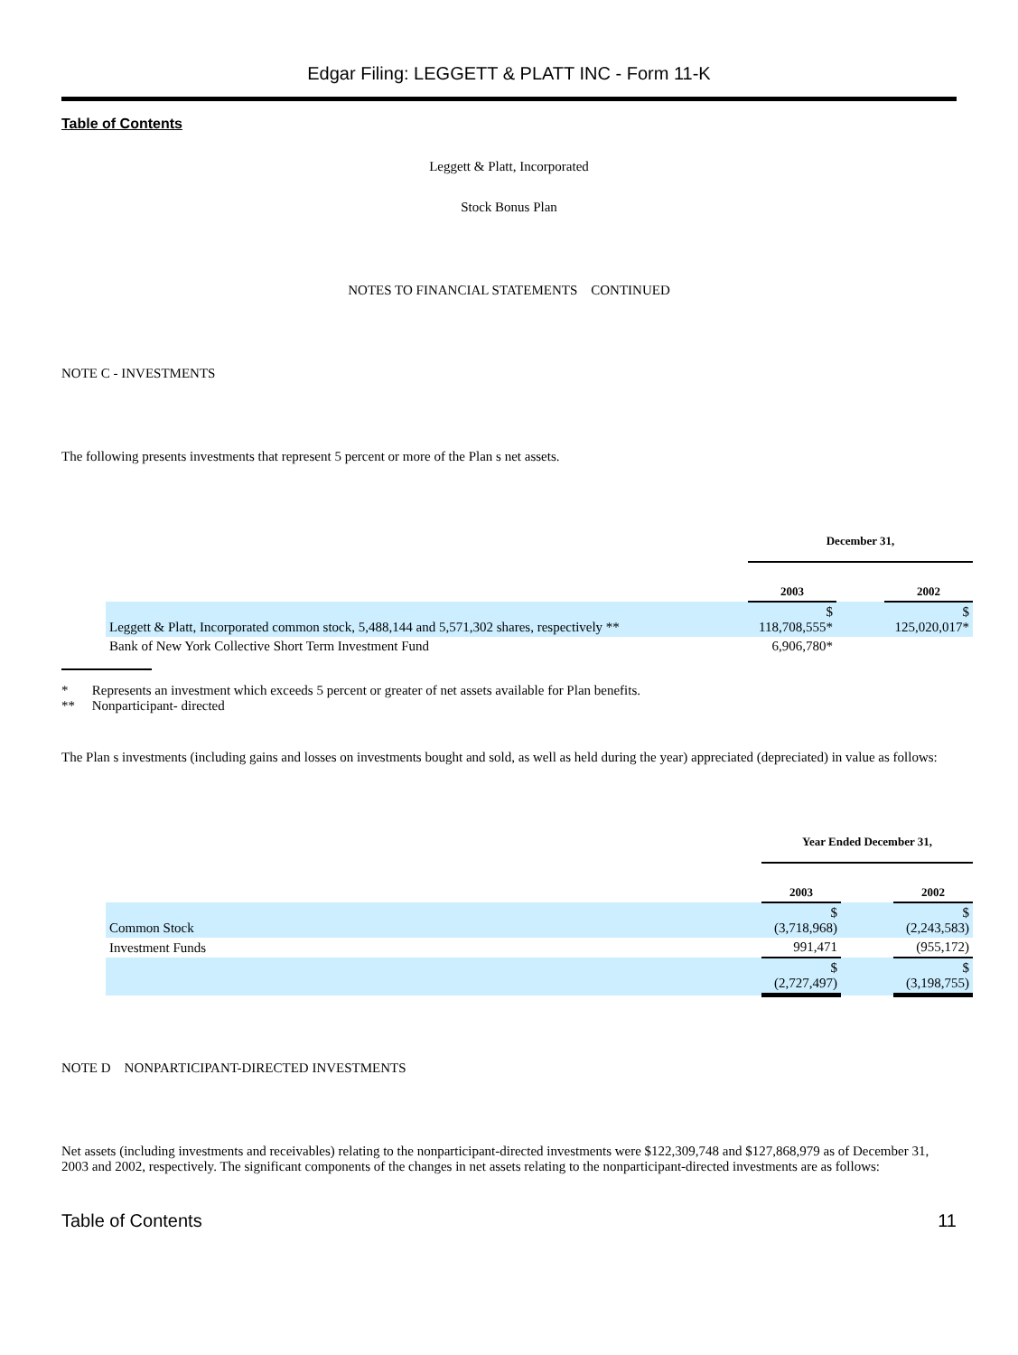Edgar Filing: LEGGETT & PLATT INC - Form 11-K
Table of Contents
Leggett & Platt, Incorporated
Stock Bonus Plan
NOTES TO FINANCIAL STATEMENTS CONTINUED
NOTE C - INVESTMENTS
The following presents investments that represent 5 percent or more of the Plan s net assets.
| | December 31, | | |
| | 2003 | | 2002 |
| Leggett & Platt, Incorporated common stock, 5,488,144 and 5,571,302 shares, respectively ** | $ 118,708,555* | | $ 125,020,017* |
| Bank of New York Collective Short Term Investment Fund | 6,906,780* | | |
* Represents an investment which exceeds 5 percent or greater of net assets available for Plan benefits.
** Nonparticipant- directed
The Plan s investments (including gains and losses on investments bought and sold, as well as held during the year) appreciated (depreciated) in value as follows:
| | Year Ended December 31, | | |
| | 2003 | | 2002 |
| Common Stock | $ (3,718,968) | | $ (2,243,583) |
| Investment Funds | 991,471 | | (955,172) |
| | $ (2,727,497) | | $ (3,198,755) |
NOTE D NONPARTICIPANT-DIRECTED INVESTMENTS
Net assets (including investments and receivables) relating to the nonparticipant-directed investments were $122,309,748 and $127,868,979 as of December 31, 2003 and 2002, respectively. The significant components of the changes in net assets relating to the nonparticipant-directed investments are as follows:
Table of Contents 11